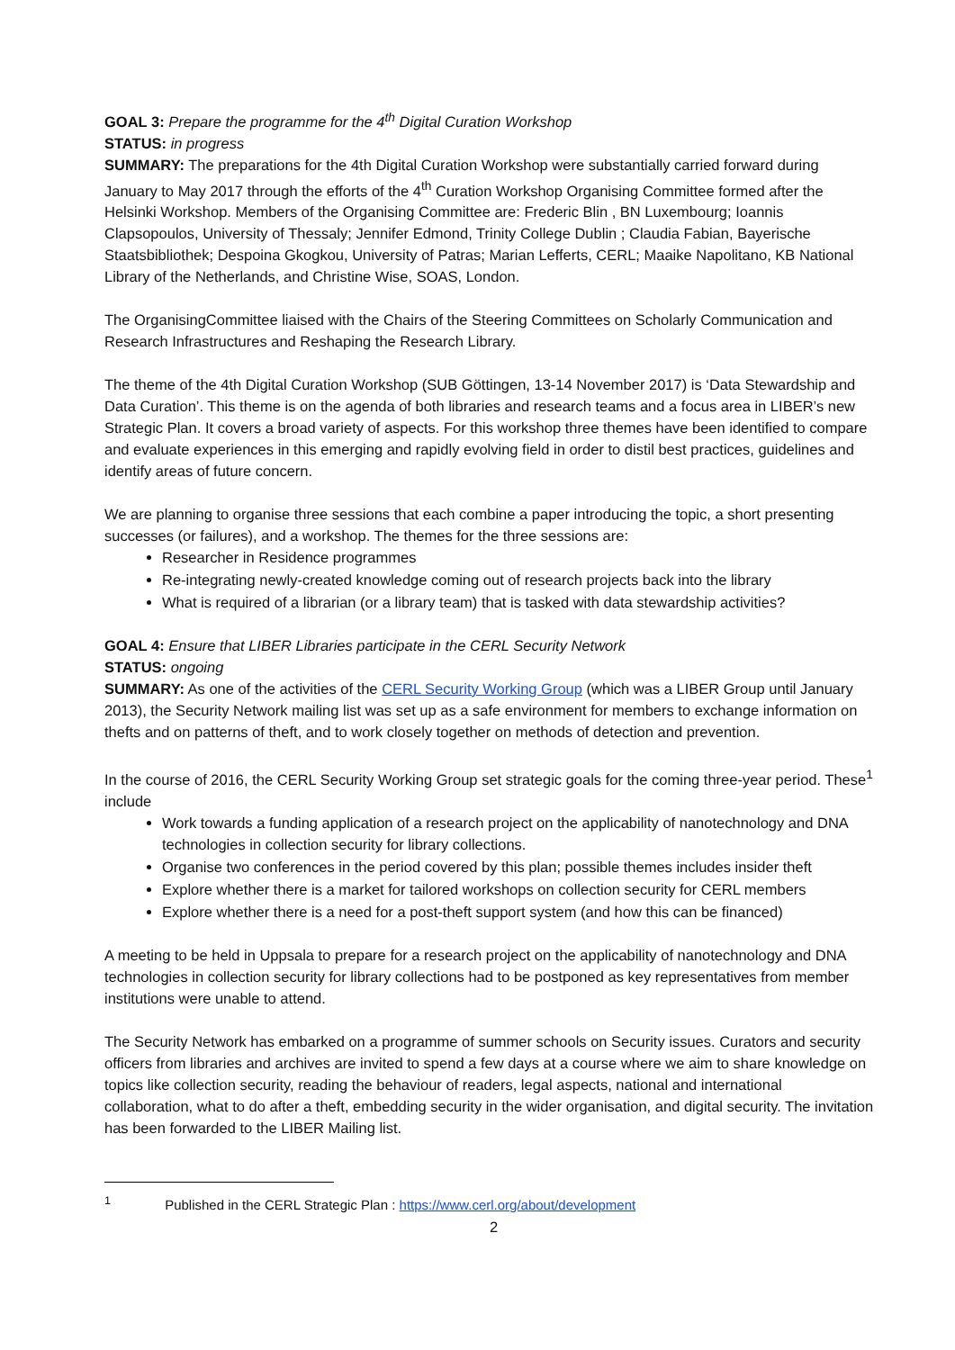GOAL 3: Prepare the programme for the 4<sup>th</sup> Digital Curation Workshop
STATUS: in progress
SUMMARY: The preparations for the 4th Digital Curation Workshop were substantially carried forward during January to May 2017 through the efforts of the 4<sup>th</sup> Curation Workshop Organising Committee formed after the Helsinki Workshop. Members of the Organising Committee are: Frederic Blin , BN Luxembourg; Ioannis Clapsopoulos, University of Thessaly; Jennifer Edmond, Trinity College Dublin ; Claudia Fabian, Bayerische Staatsbibliothek; Despoina Gkogkou, University of Patras; Marian Lefferts, CERL; Maaike Napolitano, KB National Library of the Netherlands, and Christine Wise, SOAS, London.
The OrganisingCommittee liaised with the Chairs of the Steering Committees on Scholarly Communication and Research Infrastructures and Reshaping the Research Library.
The theme of the 4th Digital Curation Workshop (SUB Göttingen, 13-14 November 2017) is ‘Data Stewardship and Data Curation’. This theme is on the agenda of both libraries and research teams and a focus area in LIBER’s new Strategic Plan. It covers a broad variety of aspects. For this workshop three themes have been identified to compare and evaluate experiences in this emerging and rapidly evolving field in order to distil best practices, guidelines and identify areas of future concern.
We are planning to organise three sessions that each combine a paper introducing the topic, a short presenting successes (or failures), and a workshop. The themes for the three sessions are:
Researcher in Residence programmes
Re-integrating newly-created knowledge coming out of research projects back into the library
What is required of a librarian (or a library team) that is tasked with data stewardship activities?
GOAL 4: Ensure that LIBER Libraries participate in the CERL Security Network
STATUS: ongoing
SUMMARY: As one of the activities of the CERL Security Working Group (which was a LIBER Group until January 2013), the Security Network mailing list was set up as a safe environment for members to exchange information on thefts and on patterns of theft, and to work closely together on methods of detection and prevention.
In the course of 2016, the CERL Security Working Group set strategic goals for the coming three-year period. These<sup>1</sup> include
Work towards a funding application of a research project on the applicability of nanotechnology and DNA technologies in collection security for library collections.
Organise two conferences in the period covered by this plan; possible themes includes insider theft
Explore whether there is a market for tailored workshops on collection security for CERL members
Explore whether there is a need for a post-theft support system (and how this can be financed)
A meeting to be held in Uppsala to prepare for a research project on the applicability of nanotechnology and DNA technologies in collection security for library collections had to be postponed as key representatives from member institutions were unable to attend.
The Security Network has embarked on a programme of summer schools on Security issues. Curators and security officers from libraries and archives are invited to spend a few days at a course where we aim to share knowledge on topics like collection security, reading the behaviour of readers, legal aspects, national and international collaboration, what to do after a theft, embedding security in the wider organisation, and digital security. The invitation has been forwarded to the LIBER Mailing list.
<sup>1</sup> Published in the CERL Strategic Plan : https://www.cerl.org/about/development
2